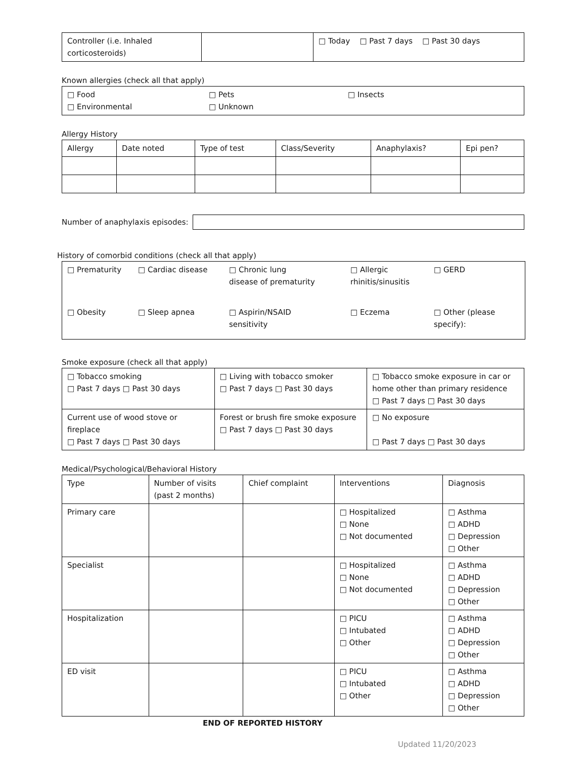| Controller (i.e. Inhaled corticosteroids) | | □ Today □ Past 7 days □ Past 30 days |
Known allergies (check all that apply)
| □ Food □ Environmental | □ Pets □ Unknown | □ Insects |
Allergy History
| Allergy | Date noted | Type of test | Class/Severity | Anaphylaxis? | Epi pen? |
| --- | --- | --- | --- | --- | --- |
Number of anaphylaxis episodes:
History of comorbid conditions (check all that apply)
| □ Prematurity □ Cardiac disease □ Chronic lung disease of prematurity □ Allergic rhinitis/sinusitis □ GERD □ Obesity □ Sleep apnea □ Aspirin/NSAID sensitivity □ Eczema □ Other (please specify): |
Smoke exposure (check all that apply)
| □ Tobacco smoking □ Past 7 days □ Past 30 days | □ Living with tobacco smoker □ Past 7 days □ Past 30 days | □ Tobacco smoke exposure in car or home other than primary residence □ Past 7 days □ Past 30 days |
| Current use of wood stove or fireplace □ Past 7 days □ Past 30 days | Forest or brush fire smoke exposure □ Past 7 days □ Past 30 days | □ No exposure □ Past 7 days □ Past 30 days |
Medical/Psychological/Behavioral History
| Type | Number of visits (past 2 months) | Chief complaint | Interventions | Diagnosis |
| --- | --- | --- | --- | --- |
| Primary care | | | □ Hospitalized □ None □ Not documented | □ Asthma □ ADHD □ Depression □ Other |
| Specialist | | | □ Hospitalized □ None □ Not documented | □ Asthma □ ADHD □ Depression □ Other |
| Hospitalization | | | □ PICU □ Intubated □ Other | □ Asthma □ ADHD □ Depression □ Other |
| ED visit | | | □ PICU □ Intubated □ Other | □ Asthma □ ADHD □ Depression □ Other |
END OF REPORTED HISTORY
Updated 11/20/2023